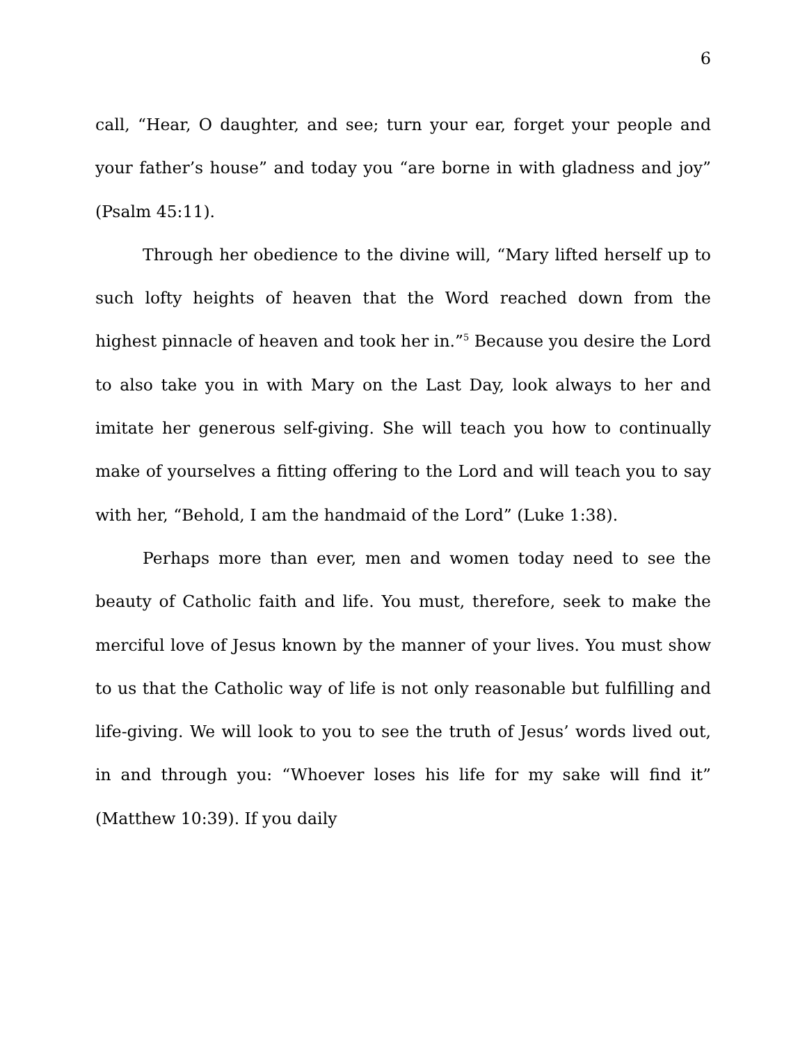6
call, “Hear, O daughter, and see; turn your ear, forget your people and your father’s house” and today you “are borne in with gladness and joy” (Psalm 45:11).
Through her obedience to the divine will, “Mary lifted herself up to such lofty heights of heaven that the Word reached down from the highest pinnacle of heaven and took her in.”<sup>5</sup> Because you desire the Lord to also take you in with Mary on the Last Day, look always to her and imitate her generous self-giving. She will teach you how to continually make of yourselves a fitting offering to the Lord and will teach you to say with her, “Behold, I am the handmaid of the Lord” (Luke 1:38).
Perhaps more than ever, men and women today need to see the beauty of Catholic faith and life. You must, therefore, seek to make the merciful love of Jesus known by the manner of your lives. You must show to us that the Catholic way of life is not only reasonable but fulfilling and life-giving. We will look to you to see the truth of Jesus’ words lived out, in and through you: “Whoever loses his life for my sake will find it” (Matthew 10:39). If you daily